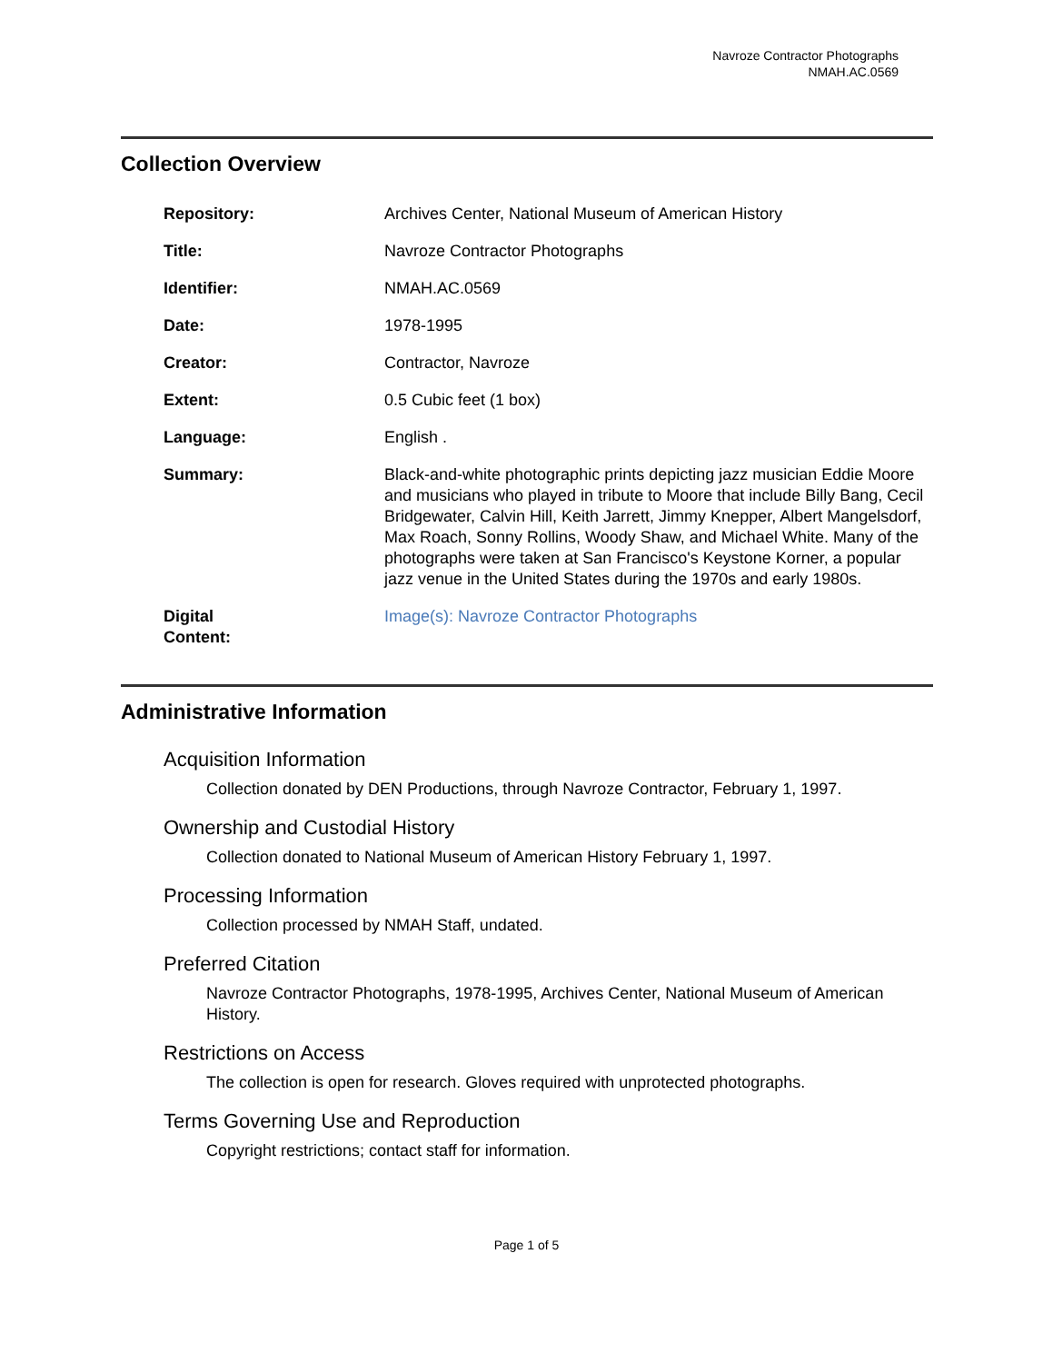Navroze Contractor Photographs
NMAH.AC.0569
Collection Overview
| Repository: | Archives Center, National Museum of American History |
| Title: | Navroze Contractor Photographs |
| Identifier: | NMAH.AC.0569 |
| Date: | 1978-1995 |
| Creator: | Contractor, Navroze |
| Extent: | 0.5 Cubic feet (1 box) |
| Language: | English . |
| Summary: | Black-and-white photographic prints depicting jazz musician Eddie Moore and musicians who played in tribute to Moore that include Billy Bang, Cecil Bridgewater, Calvin Hill, Keith Jarrett, Jimmy Knepper, Albert Mangelsdorf, Max Roach, Sonny Rollins, Woody Shaw, and Michael White. Many of the photographs were taken at San Francisco's Keystone Korner, a popular jazz venue in the United States during the 1970s and early 1980s. |
| Digital Content: | Image(s): Navroze Contractor Photographs |
Administrative Information
Acquisition Information
Collection donated by DEN Productions, through Navroze Contractor, February 1, 1997.
Ownership and Custodial History
Collection donated to National Museum of American History February 1, 1997.
Processing Information
Collection processed by NMAH Staff, undated.
Preferred Citation
Navroze Contractor Photographs, 1978-1995, Archives Center, National Museum of American History.
Restrictions on Access
The collection is open for research. Gloves required with unprotected photographs.
Terms Governing Use and Reproduction
Copyright restrictions; contact staff for information.
Page 1 of 5